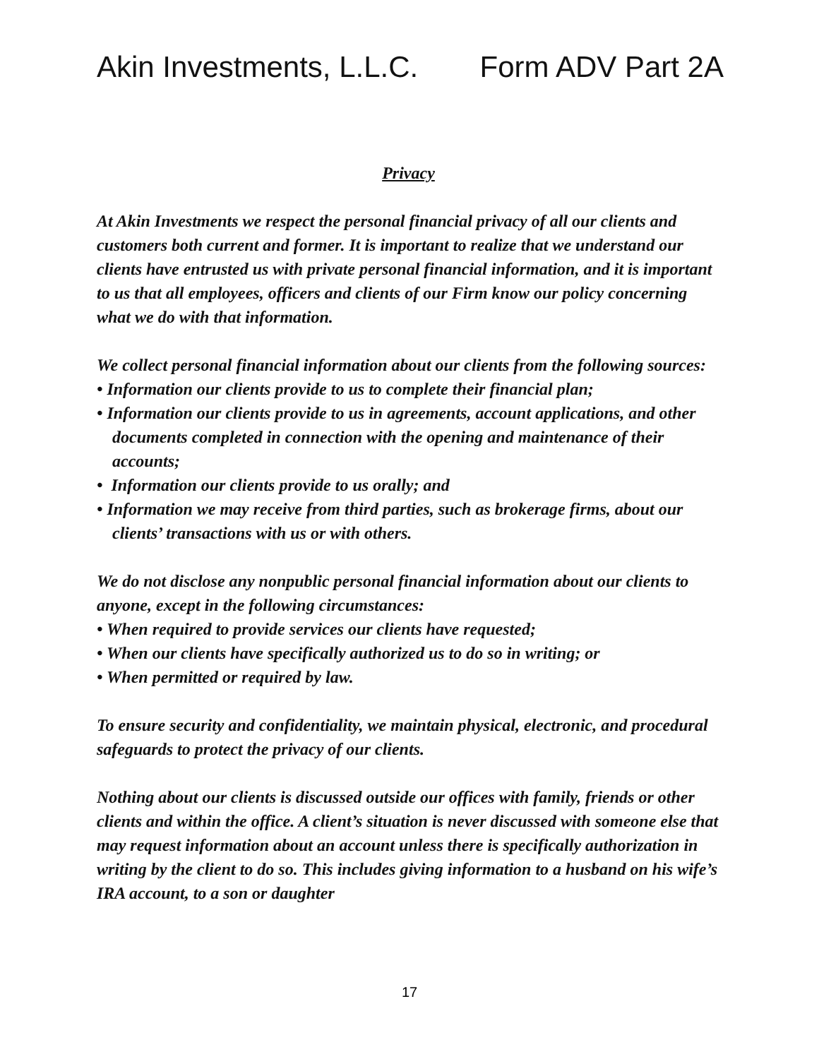Akin Investments, L.L.C. Form ADV Part 2A
Privacy
At Akin Investments we respect the personal financial privacy of all our clients and customers both current and former. It is important to realize that we understand our clients have entrusted us with private personal financial information, and it is important to us that all employees, officers and clients of our Firm know our policy concerning what we do with that information.
We collect personal financial information about our clients from the following sources:
• Information our clients provide to us to complete their financial plan;
• Information our clients provide to us in agreements, account applications, and other documents completed in connection with the opening and maintenance of their accounts;
• Information our clients provide to us orally; and
• Information we may receive from third parties, such as brokerage firms, about our clients’ transactions with us or with others.
We do not disclose any nonpublic personal financial information about our clients to anyone, except in the following circumstances:
• When required to provide services our clients have requested;
• When our clients have specifically authorized us to do so in writing; or
• When permitted or required by law.
To ensure security and confidentiality, we maintain physical, electronic, and procedural safeguards to protect the privacy of our clients.
Nothing about our clients is discussed outside our offices with family, friends or other clients and within the office. A client’s situation is never discussed with someone else that may request information about an account unless there is specifically authorization in writing by the client to do so. This includes giving information to a husband on his wife’s IRA account, to a son or daughter
17